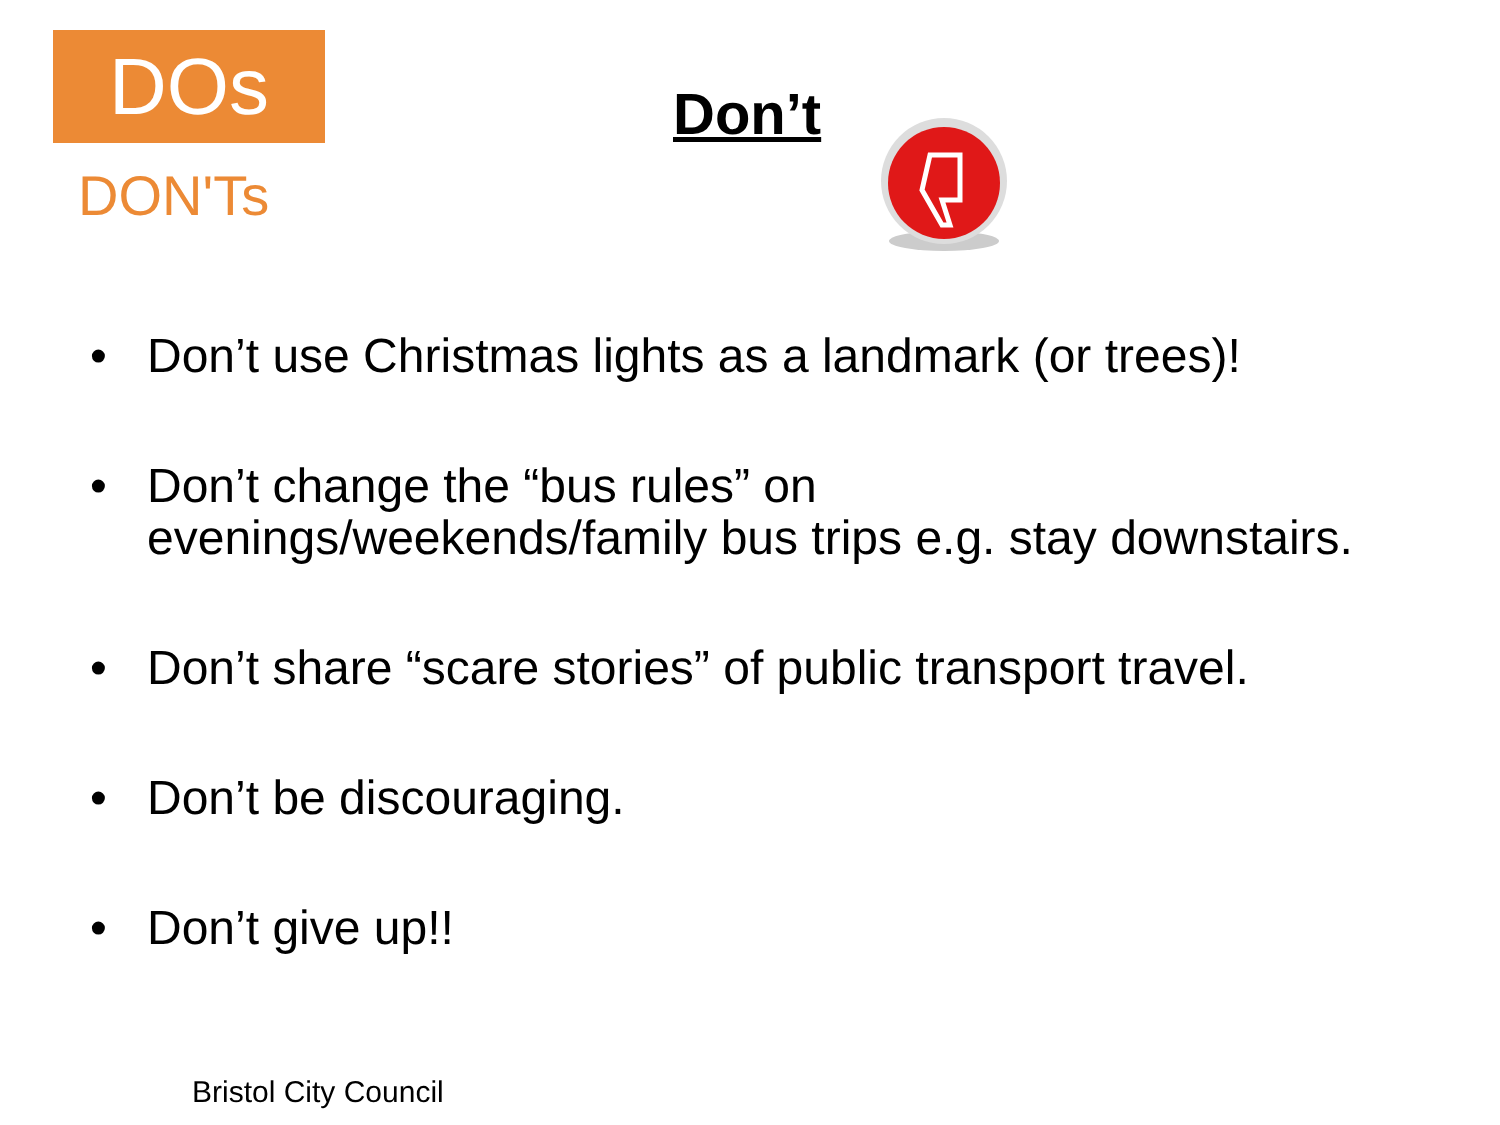DOs
DON'Ts
Don’t
• Don’t use Christmas lights as a landmark (or trees)!
• Don’t change the “bus rules” on
evenings/weekends/family bus trips e.g. stay downstairs.
• Don’t share “scare stories” of public transport travel.
• Don’t be discouraging.
• Don’t give up!!
Bristol City Council